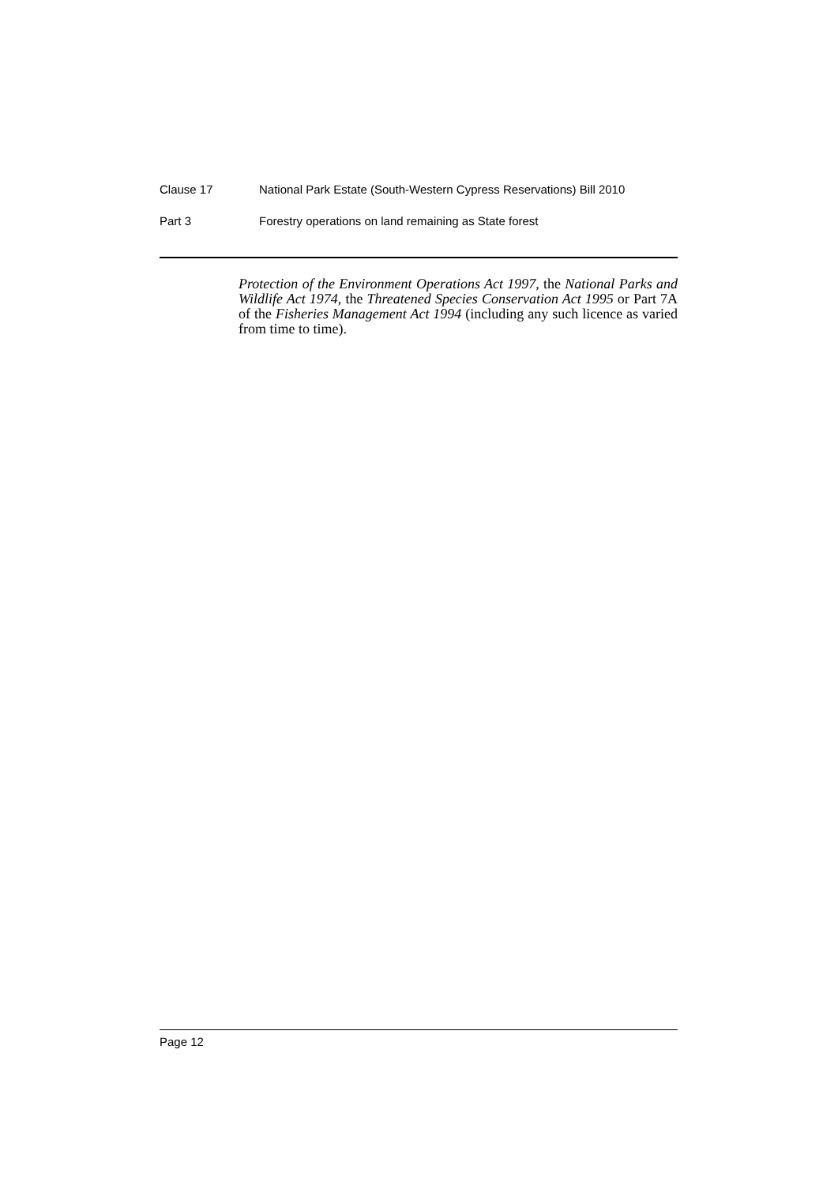Clause 17 National Park Estate (South-Western Cypress Reservations) Bill 2010
Part 3 Forestry operations on land remaining as State forest
Protection of the Environment Operations Act 1997, the National Parks and Wildlife Act 1974, the Threatened Species Conservation Act 1995 or Part 7A of the Fisheries Management Act 1994 (including any such licence as varied from time to time).
Page 12